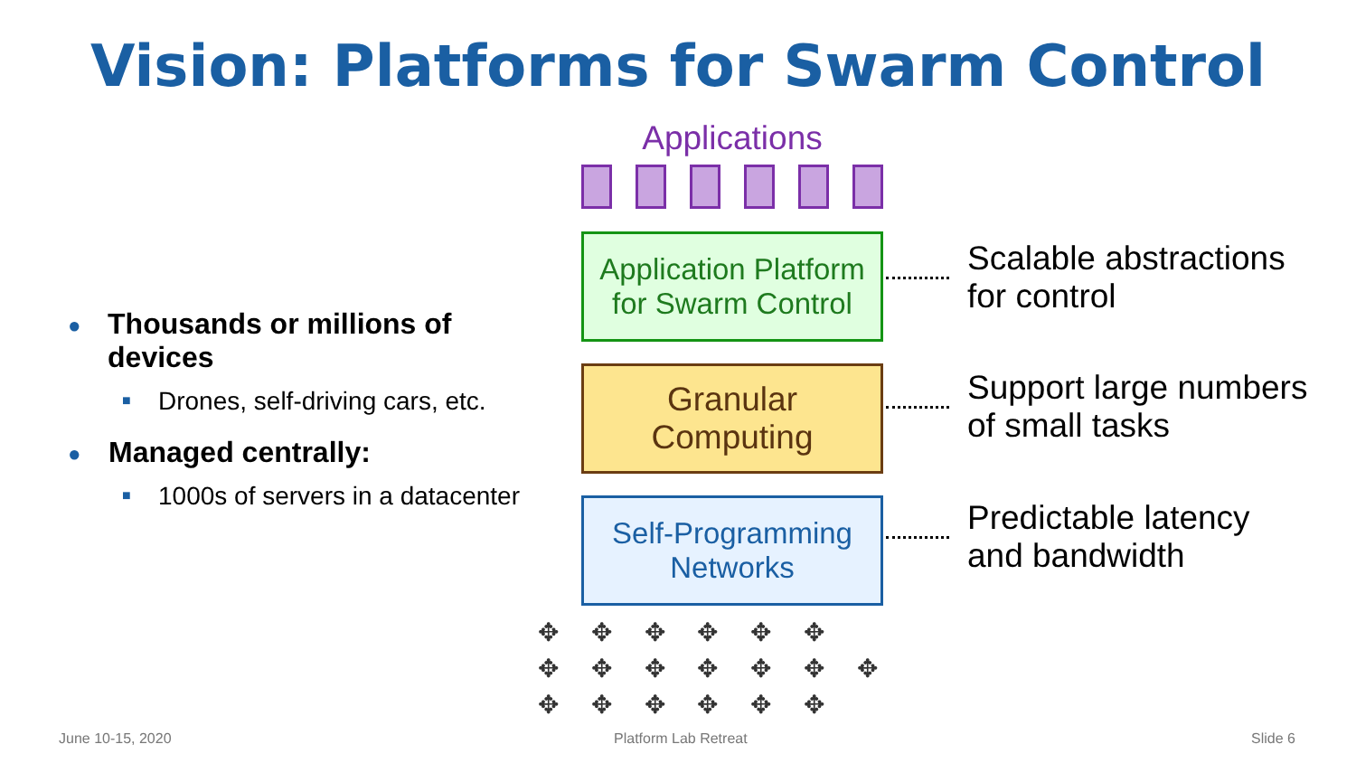Vision: Platforms for Swarm Control
● Thousands or millions of devices
■ Drones, self-driving cars, etc.
● Managed centrally:
■ 1000s of servers in a datacenter
Applications
Application Platform
for Swarm Control
Granular
Computing
Self-Programming
Networks
Scalable abstractions
for control
Support large numbers
of small tasks
Predictable latency
and bandwidth
✥ ✥ ✥ ✥ ✥ ✥
✥ ✥ ✥ ✥ ✥ ✥ ✥
✥ ✥ ✥ ✥ ✥ ✥
June 10-15, 2020 Platform Lab Retreat Slide 6